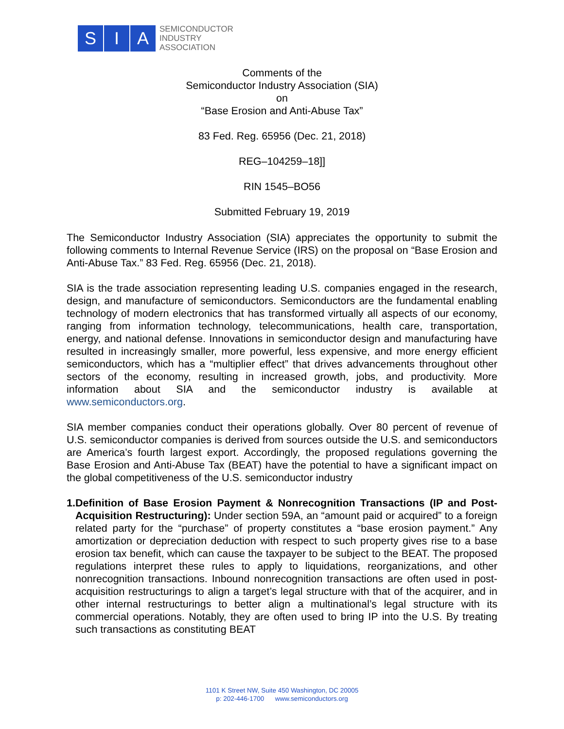S I A
SEMICONDUCTOR
INDUSTRY
ASSOCIATION
Comments of the
Semiconductor Industry Association (SIA)
on
“Base Erosion and Anti-Abuse Tax”
83 Fed. Reg. 65956 (Dec. 21, 2018)
REG–104259–18]]
RIN 1545–BO56
Submitted February 19, 2019
The Semiconductor Industry Association (SIA) appreciates the opportunity to submit the following comments to Internal Revenue Service (IRS) on the proposal on “Base Erosion and Anti-Abuse Tax.” 83 Fed. Reg. 65956 (Dec. 21, 2018).
SIA is the trade association representing leading U.S. companies engaged in the research, design, and manufacture of semiconductors. Semiconductors are the fundamental enabling technology of modern electronics that has transformed virtually all aspects of our economy, ranging from information technology, telecommunications, health care, transportation, energy, and national defense. Innovations in semiconductor design and manufacturing have resulted in increasingly smaller, more powerful, less expensive, and more energy efficient semiconductors, which has a “multiplier effect” that drives advancements throughout other sectors of the economy, resulting in increased growth, jobs, and productivity. More information about SIA and the semiconductor industry is available at www.semiconductors.org.
SIA member companies conduct their operations globally. Over 80 percent of revenue of U.S. semiconductor companies is derived from sources outside the U.S. and semiconductors are America’s fourth largest export. Accordingly, the proposed regulations governing the Base Erosion and Anti-Abuse Tax (BEAT) have the potential to have a significant impact on the global competitiveness of the U.S. semiconductor industry
1. Definition of Base Erosion Payment & Nonrecognition Transactions (IP and Post-Acquisition Restructuring): Under section 59A, an “amount paid or acquired” to a foreign related party for the “purchase” of property constitutes a “base erosion payment.” Any amortization or depreciation deduction with respect to such property gives rise to a base erosion tax benefit, which can cause the taxpayer to be subject to the BEAT. The proposed regulations interpret these rules to apply to liquidations, reorganizations, and other nonrecognition transactions. Inbound nonrecognition transactions are often used in post-acquisition restructurings to align a target’s legal structure with that of the acquirer, and in other internal restructurings to better align a multinational’s legal structure with its commercial operations. Notably, they are often used to bring IP into the U.S. By treating such transactions as constituting BEAT
1101 K Street NW, Suite 450 Washington, DC 20005
p: 202-446-1700 www.semiconductors.org